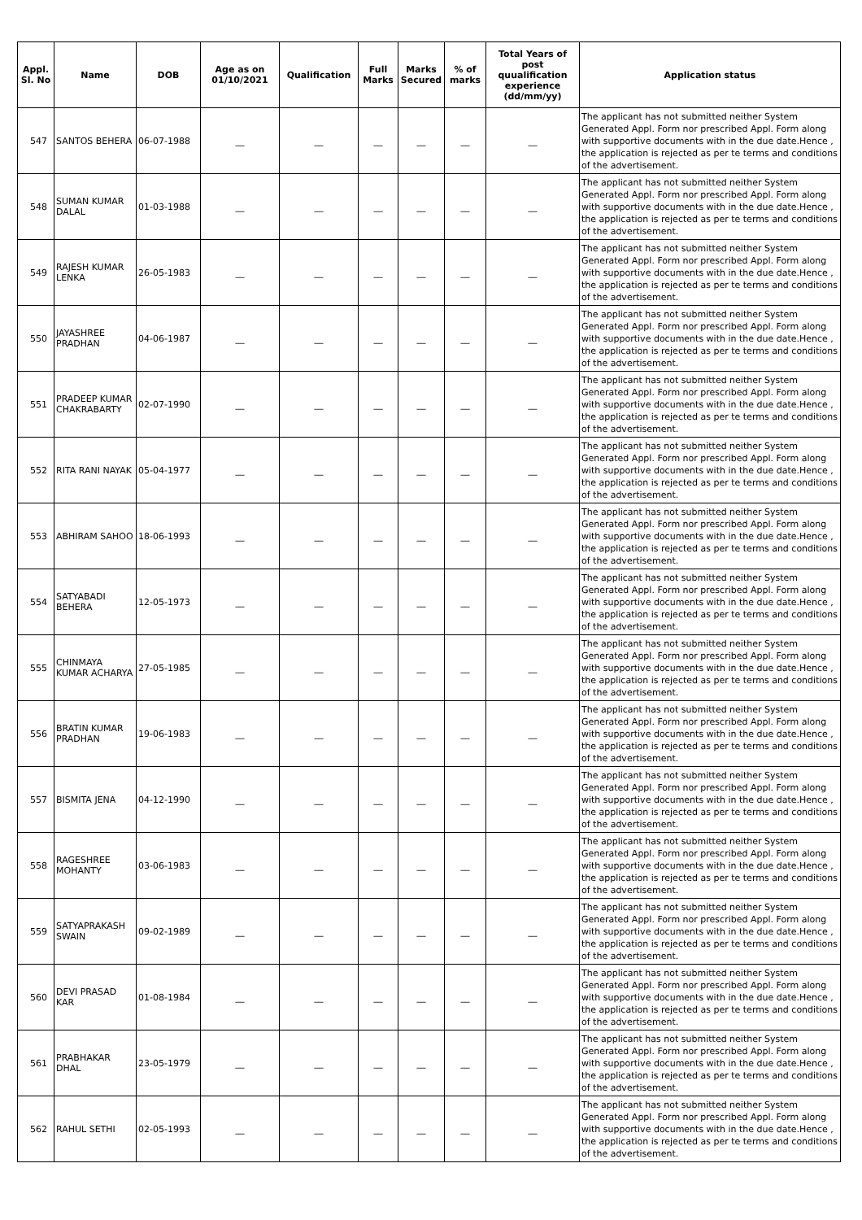| Appl. Sl. No | Name | DOB | Age as on 01/10/2021 | Qualification | Full Marks | Marks Secured | % of marks | Total Years of post quualification experience (dd/mm/yy) | Application status |
| --- | --- | --- | --- | --- | --- | --- | --- | --- | --- |
| 547 | SANTOS BEHERA | 06-07-1988 | __ | __ | __ | __ | __ | __ | The applicant has not submitted neither System Generated Appl. Form nor prescribed Appl. Form along with supportive documents with in the due date.Hence , the application is rejected as per te terms and conditions of the advertisement. |
| 548 | SUMAN KUMAR DALAL | 01-03-1988 | __ | __ | __ | __ | __ | __ | The applicant has not submitted neither System Generated Appl. Form nor prescribed Appl. Form along with supportive documents with in the due date.Hence , the application is rejected as per te terms and conditions of the advertisement. |
| 549 | RAJESH KUMAR LENKA | 26-05-1983 | __ | __ | __ | __ | __ | __ | The applicant has not submitted neither System Generated Appl. Form nor prescribed Appl. Form along with supportive documents with in the due date.Hence , the application is rejected as per te terms and conditions of the advertisement. |
| 550 | JAYASHREE PRADHAN | 04-06-1987 | __ | __ | __ | __ | __ | __ | The applicant has not submitted neither System Generated Appl. Form nor prescribed Appl. Form along with supportive documents with in the due date.Hence , the application is rejected as per te terms and conditions of the advertisement. |
| 551 | PRADEEP KUMAR CHAKRABARTY | 02-07-1990 | __ | __ | __ | __ | __ | __ | The applicant has not submitted neither System Generated Appl. Form nor prescribed Appl. Form along with supportive documents with in the due date.Hence , the application is rejected as per te terms and conditions of the advertisement. |
| 552 | RITA RANI NAYAK | 05-04-1977 | __ | __ | __ | __ | __ | __ | The applicant has not submitted neither System Generated Appl. Form nor prescribed Appl. Form along with supportive documents with in the due date.Hence , the application is rejected as per te terms and conditions of the advertisement. |
| 553 | ABHIRAM SAHOO | 18-06-1993 | __ | __ | __ | __ | __ | __ | The applicant has not submitted neither System Generated Appl. Form nor prescribed Appl. Form along with supportive documents with in the due date.Hence , the application is rejected as per te terms and conditions of the advertisement. |
| 554 | SATYABADI BEHERA | 12-05-1973 | __ | __ | __ | __ | __ | __ | The applicant has not submitted neither System Generated Appl. Form nor prescribed Appl. Form along with supportive documents with in the due date.Hence , the application is rejected as per te terms and conditions of the advertisement. |
| 555 | CHINMAYA KUMAR ACHARYA | 27-05-1985 | __ | __ | __ | __ | __ | __ | The applicant has not submitted neither System Generated Appl. Form nor prescribed Appl. Form along with supportive documents with in the due date.Hence , the application is rejected as per te terms and conditions of the advertisement. |
| 556 | BRATIN KUMAR PRADHAN | 19-06-1983 | __ | __ | __ | __ | __ | __ | The applicant has not submitted neither System Generated Appl. Form nor prescribed Appl. Form along with supportive documents with in the due date.Hence , the application is rejected as per te terms and conditions of the advertisement. |
| 557 | BISMITA JENA | 04-12-1990 | __ | __ | __ | __ | __ | __ | The applicant has not submitted neither System Generated Appl. Form nor prescribed Appl. Form along with supportive documents with in the due date.Hence , the application is rejected as per te terms and conditions of the advertisement. |
| 558 | RAGESHREE MOHANTY | 03-06-1983 | __ | __ | __ | __ | __ | __ | The applicant has not submitted neither System Generated Appl. Form nor prescribed Appl. Form along with supportive documents with in the due date.Hence , the application is rejected as per te terms and conditions of the advertisement. |
| 559 | SATYAPRAKASH SWAIN | 09-02-1989 | __ | __ | __ | __ | __ | __ | The applicant has not submitted neither System Generated Appl. Form nor prescribed Appl. Form along with supportive documents with in the due date.Hence , the application is rejected as per te terms and conditions of the advertisement. |
| 560 | DEVI PRASAD KAR | 01-08-1984 | __ | __ | __ | __ | __ | __ | The applicant has not submitted neither System Generated Appl. Form nor prescribed Appl. Form along with supportive documents with in the due date.Hence , the application is rejected as per te terms and conditions of the advertisement. |
| 561 | PRABHAKAR DHAL | 23-05-1979 | __ | __ | __ | __ | __ | __ | The applicant has not submitted neither System Generated Appl. Form nor prescribed Appl. Form along with supportive documents with in the due date.Hence , the application is rejected as per te terms and conditions of the advertisement. |
| 562 | RAHUL SETHI | 02-05-1993 | __ | __ | __ | __ | __ | __ | The applicant has not submitted neither System Generated Appl. Form nor prescribed Appl. Form along with supportive documents with in the due date.Hence , the application is rejected as per te terms and conditions of the advertisement. |